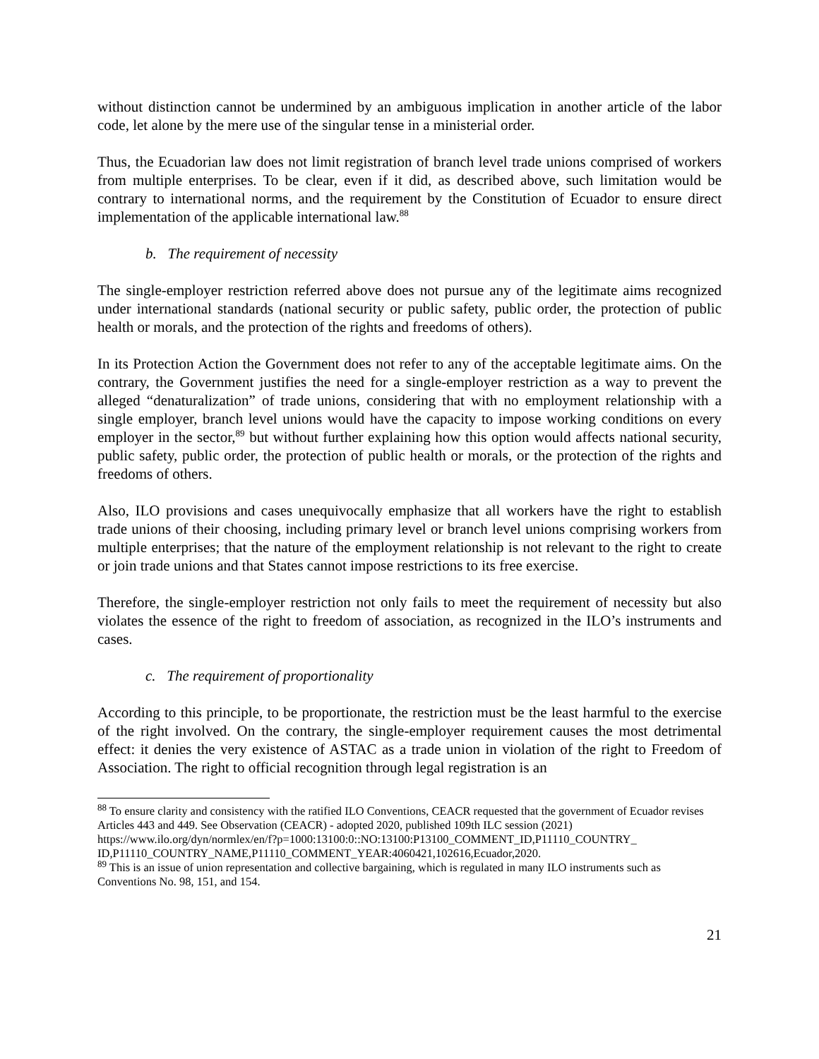without distinction cannot be undermined by an ambiguous implication in another article of the labor code, let alone by the mere use of the singular tense in a ministerial order.
Thus, the Ecuadorian law does not limit registration of branch level trade unions comprised of workers from multiple enterprises. To be clear, even if it did, as described above, such limitation would be contrary to international norms, and the requirement by the Constitution of Ecuador to ensure direct implementation of the applicable international law.<sup>88</sup>
b. The requirement of necessity
The single-employer restriction referred above does not pursue any of the legitimate aims recognized under international standards (national security or public safety, public order, the protection of public health or morals, and the protection of the rights and freedoms of others).
In its Protection Action the Government does not refer to any of the acceptable legitimate aims. On the contrary, the Government justifies the need for a single-employer restriction as a way to prevent the alleged “denaturalization” of trade unions, considering that with no employment relationship with a single employer, branch level unions would have the capacity to impose working conditions on every employer in the sector,<sup>89</sup> but without further explaining how this option would affects national security, public safety, public order, the protection of public health or morals, or the protection of the rights and freedoms of others.
Also, ILO provisions and cases unequivocally emphasize that all workers have the right to establish trade unions of their choosing, including primary level or branch level unions comprising workers from multiple enterprises; that the nature of the employment relationship is not relevant to the right to create or join trade unions and that States cannot impose restrictions to its free exercise.
Therefore, the single-employer restriction not only fails to meet the requirement of necessity but also violates the essence of the right to freedom of association, as recognized in the ILO’s instruments and cases.
c. The requirement of proportionality
According to this principle, to be proportionate, the restriction must be the least harmful to the exercise of the right involved. On the contrary, the single-employer requirement causes the most detrimental effect: it denies the very existence of ASTAC as a trade union in violation of the right to Freedom of Association. The right to official recognition through legal registration is an
<sup>88</sup> To ensure clarity and consistency with the ratified ILO Conventions, CEACR requested that the government of Ecuador revises Articles 443 and 449. See Observation (CEACR) - adopted 2020, published 109th ILC session (2021)
https://www.ilo.org/dyn/normlex/en/f?p=1000:13100:0::NO:13100:P13100_COMMENT_ID,P11110_COUNTRY_ ID,P11110_COUNTRY_NAME,P11110_COMMENT_YEAR:4060421,102616,Ecuador,2020.
<sup>89</sup> This is an issue of union representation and collective bargaining, which is regulated in many ILO instruments such as Conventions No. 98, 151, and 154.
21